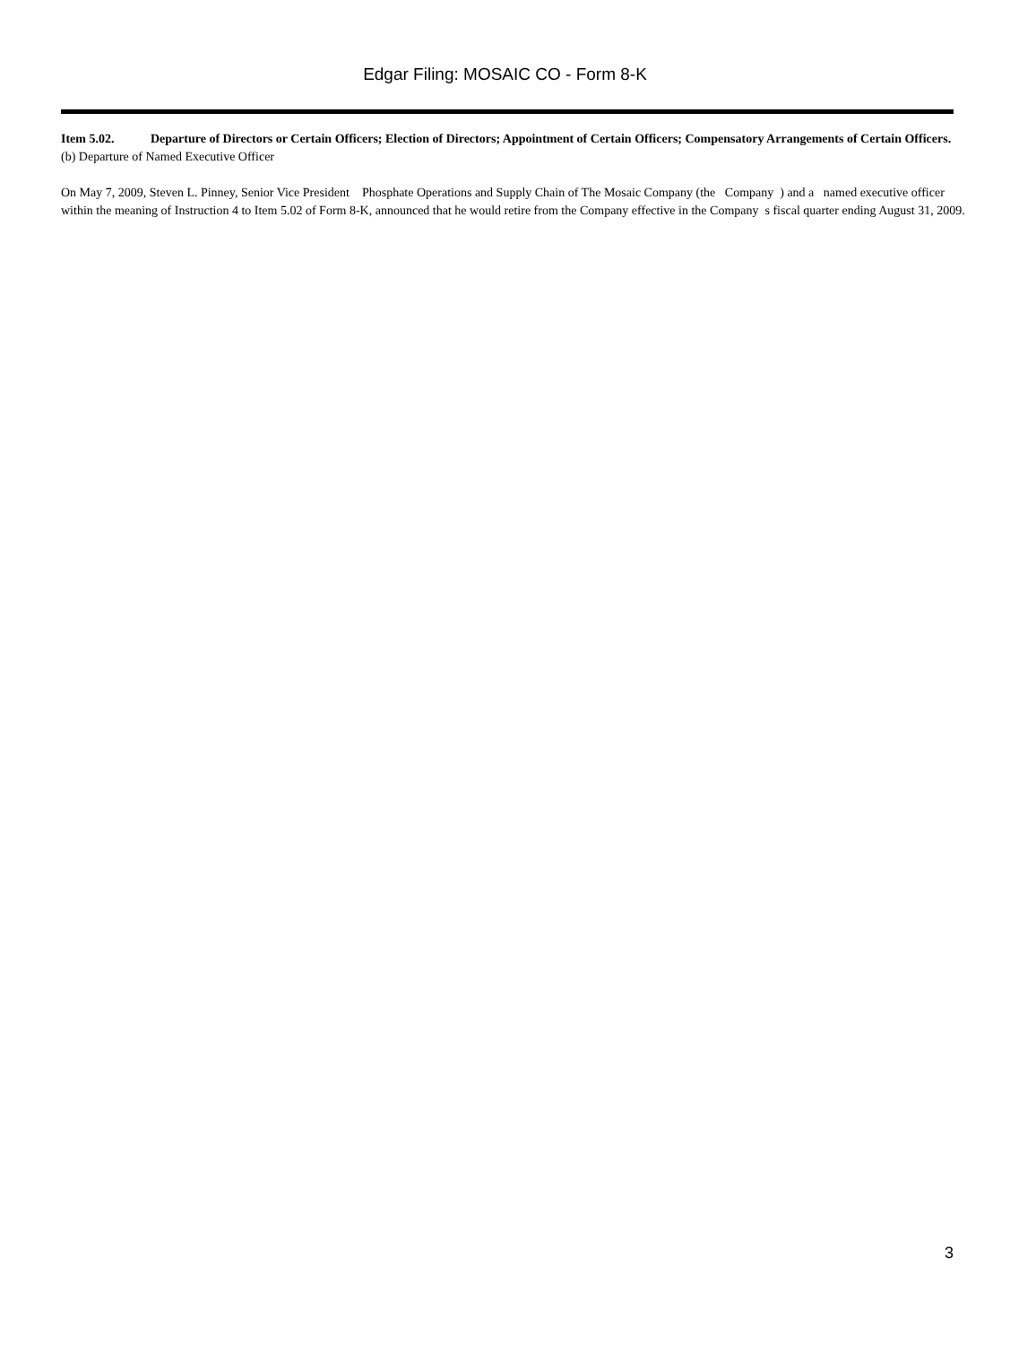Edgar Filing: MOSAIC CO - Form 8-K
Item 5.02. Departure of Directors or Certain Officers; Election of Directors; Appointment of Certain Officers; Compensatory Arrangements of Certain Officers.
(b) Departure of Named Executive Officer
On May 7, 2009, Steven L. Pinney, Senior Vice President Phosphate Operations and Supply Chain of The Mosaic Company (the Company ) and a named executive officer within the meaning of Instruction 4 to Item 5.02 of Form 8-K, announced that he would retire from the Company effective in the Company s fiscal quarter ending August 31, 2009.
3